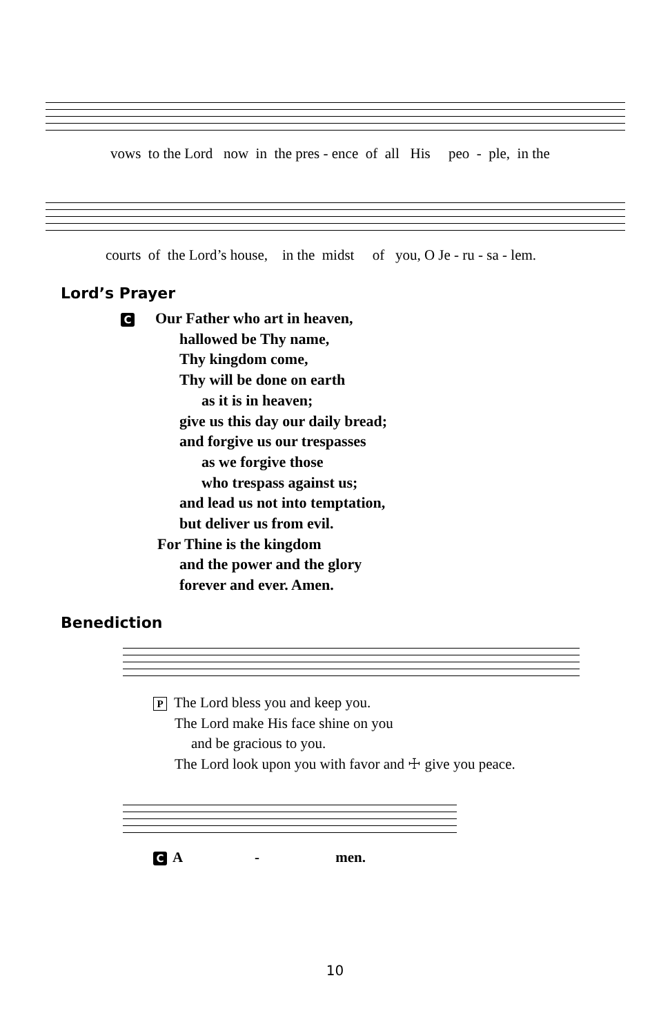vows to the Lord now in the pres - ence of all His peo - ple, in the
courts of the Lord’s house, in the midst of you, O Je - ru - sa - lem.
Lord’s Prayer
C Our Father who art in heaven,
hallowed be Thy name,
Thy kingdom come,
Thy will be done on earth
as it is in heaven;
give us this day our daily bread;
and forgive us our trespasses
as we forgive those
who trespass against us;
and lead us not into temptation,
but deliver us from evil.
For Thine is the kingdom
and the power and the glory
forever and ever. Amen.
Benediction
P The Lord bless you and keep you.
The Lord make His face shine on you
and be gracious to you.
The Lord look upon you with favor and ☩ give you peace.
C A - men.
10